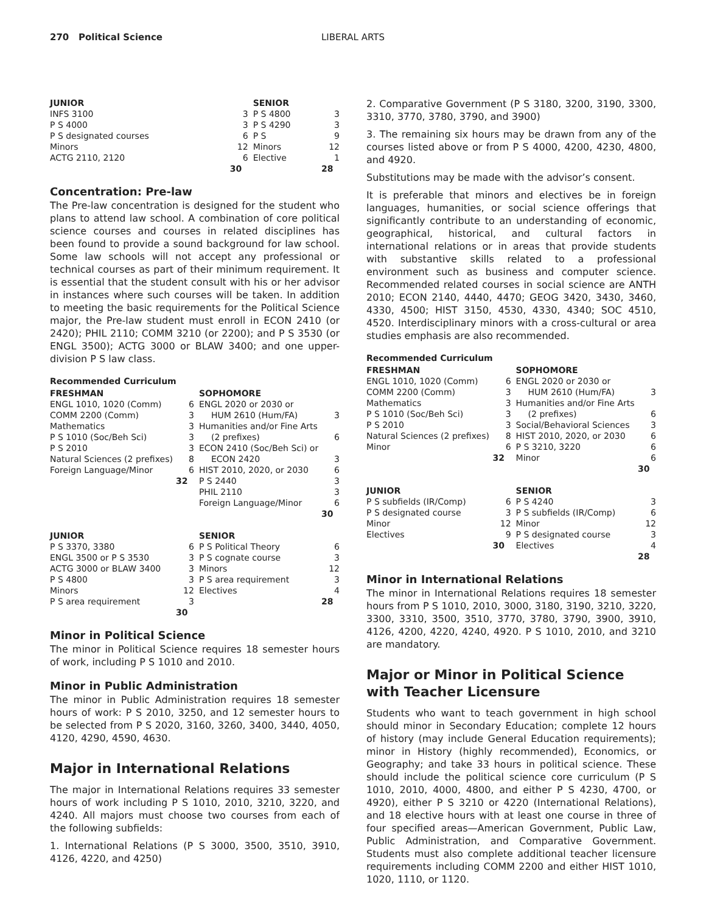270 Political Science LIBERAL ARTS
| JUNIOR | | SENIOR | |
| INFS 3100 | 3 | P S 4800 | 3 |
| P S 4000 | 3 | P S 4290 | 3 |
| P S designated courses | 6 | P S | 9 |
| Minors | 12 | Minors | 12 |
| ACTG 2110, 2120 | 6 | Elective | 1 |
| | 30 | | 28 |
Concentration: Pre-law
The Pre-law concentration is designed for the student who plans to attend law school. A combination of core political science courses and courses in related disciplines has been found to provide a sound background for law school. Some law schools will not accept any professional or technical courses as part of their minimum requirement. It is essential that the student consult with his or her advisor in instances where such courses will be taken. In addition to meeting the basic requirements for the Political Science major, the Pre-law student must enroll in ECON 2410 (or 2420); PHIL 2110; COMM 3210 (or 2200); and P S 3530 (or ENGL 3500); ACTG 3000 or BLAW 3400; and one upper-division P S law class.
Recommended Curriculum
| FRESHMAN | | SOPHOMORE | |
| ENGL 1010, 1020 (Comm) | 6 | ENGL 2020 or 2030 or | |
| COMM 2200 (Comm) | 3 | HUM 2610 (Hum/FA) | 3 |
| Mathematics | 3 | Humanities and/or Fine Arts | |
| P S 1010 (Soc/Beh Sci) | 3 | (2 prefixes) | 6 |
| P S 2010 | 3 | ECON 2410 (Soc/Beh Sci) or | |
| Natural Sciences (2 prefixes) | 8 | ECON 2420 | 3 |
| Foreign Language/Minor | 6 | HIST 2010, 2020, or 2030 | 6 |
| | 32 | P S 2440 | 3 |
| | | PHIL 2110 | 3 |
| | | Foreign Language/Minor | 6 |
| | | | 30 |
| JUNIOR | | SENIOR | |
| P S 3370, 3380 | 6 | P S Political Theory | 6 |
| ENGL 3500 or P S 3530 | 3 | P S cognate course | 3 |
| ACTG 3000 or BLAW 3400 | 3 | Minors | 12 |
| P S 4800 | 3 | P S area requirement | 3 |
| Minors | 12 | Electives | 4 |
| P S area requirement | 3 | | 28 |
| | 30 | | |
Minor in Political Science
The minor in Political Science requires 18 semester hours of work, including P S 1010 and 2010.
Minor in Public Administration
The minor in Public Administration requires 18 semester hours of work: P S 2010, 3250, and 12 semester hours to be selected from P S 2020, 3160, 3260, 3400, 3440, 4050, 4120, 4290, 4590, 4630.
Major in International Relations
The major in International Relations requires 33 semester hours of work including P S 1010, 2010, 3210, 3220, and 4240. All majors must choose two courses from each of the following subfields:
1. International Relations (P S 3000, 3500, 3510, 3910, 4126, 4220, and 4250)
2. Comparative Government (P S 3180, 3200, 3190, 3300, 3310, 3770, 3780, 3790, and 3900)
3. The remaining six hours may be drawn from any of the courses listed above or from P S 4000, 4200, 4230, 4800, and 4920.
Substitutions may be made with the advisor’s consent.
It is preferable that minors and electives be in foreign languages, humanities, or social science offerings that significantly contribute to an understanding of economic, geographical, historical, and cultural factors in international relations or in areas that provide students with substantive skills related to a professional environment such as business and computer science. Recommended related courses in social science are ANTH 2010; ECON 2140, 4440, 4470; GEOG 3420, 3430, 3460, 4330, 4500; HIST 3150, 4530, 4330, 4340; SOC 4510, 4520. Interdisciplinary minors with a cross-cultural or area studies emphasis are also recommended.
Recommended Curriculum
| FRESHMAN | | SOPHOMORE | |
| ENGL 1010, 1020 (Comm) | 6 | ENGL 2020 or 2030 or | |
| COMM 2200 (Comm) | 3 | HUM 2610 (Hum/FA) | 3 |
| Mathematics | 3 | Humanities and/or Fine Arts | |
| P S 1010 (Soc/Beh Sci) | 3 | (2 prefixes) | 6 |
| P S 2010 | 3 | Social/Behavioral Sciences | 3 |
| Natural Sciences (2 prefixes) | 8 | HIST 2010, 2020, or 2030 | 6 |
| Minor | 6 | P S 3210, 3220 | 6 |
| | 32 | Minor | 6 |
| | | | 30 |
| JUNIOR | | SENIOR | |
| P S subfields (IR/Comp) | 6 | P S 4240 | 3 |
| P S designated course | 3 | P S subfields (IR/Comp) | 6 |
| Minor | 12 | Minor | 12 |
| Electives | 9 | P S designated course | 3 |
| | 30 | Electives | 4 |
| | | | 28 |
Minor in International Relations
The minor in International Relations requires 18 semester hours from P S 1010, 2010, 3000, 3180, 3190, 3210, 3220, 3300, 3310, 3500, 3510, 3770, 3780, 3790, 3900, 3910, 4126, 4200, 4220, 4240, 4920. P S 1010, 2010, and 3210 are mandatory.
Major or Minor in Political Science with Teacher Licensure
Students who want to teach government in high school should minor in Secondary Education; complete 12 hours of history (may include General Education requirements); minor in History (highly recommended), Economics, or Geography; and take 33 hours in political science. These should include the political science core curriculum (P S 1010, 2010, 4000, 4800, and either P S 4230, 4700, or 4920), either P S 3210 or 4220 (International Relations), and 18 elective hours with at least one course in three of four specified areas—American Government, Public Law, Public Administration, and Comparative Government. Students must also complete additional teacher licensure requirements including COMM 2200 and either HIST 1010, 1020, 1110, or 1120.